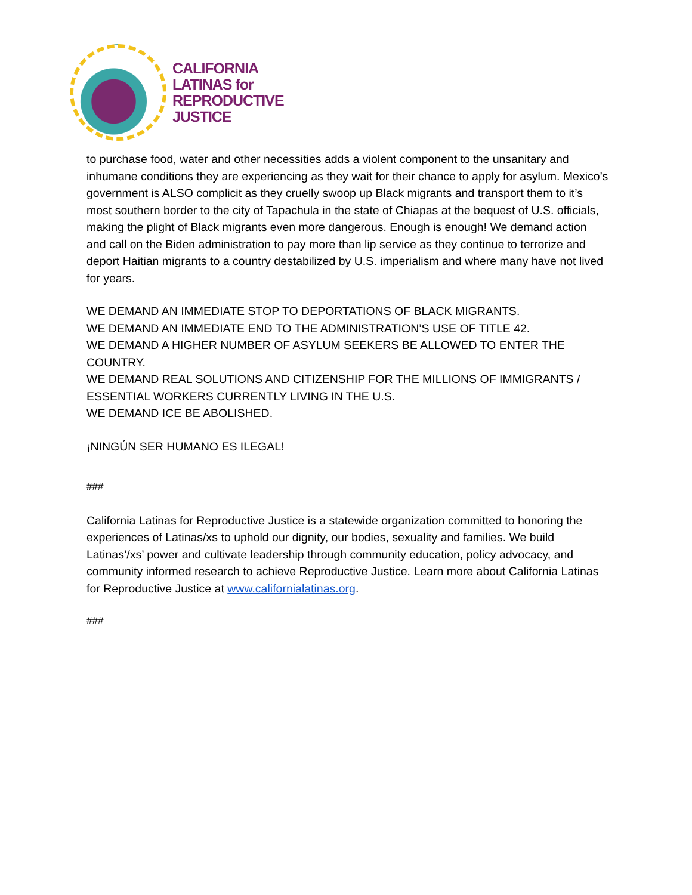CALIFORNIA
LATINAS for
REPRODUCTIVE
JUSTICE
to purchase food, water and other necessities adds a violent component to the unsanitary and inhumane conditions they are experiencing as they wait for their chance to apply for asylum. Mexico’s government is ALSO complicit as they cruelly swoop up Black migrants and transport them to it’s most southern border to the city of Tapachula in the state of Chiapas at the bequest of U.S. officials, making the plight of Black migrants even more dangerous. Enough is enough! We demand action and call on the Biden administration to pay more than lip service as they continue to terrorize and deport Haitian migrants to a country destabilized by U.S. imperialism and where many have not lived for years.
WE DEMAND AN IMMEDIATE STOP TO DEPORTATIONS OF BLACK MIGRANTS.
WE DEMAND AN IMMEDIATE END TO THE ADMINISTRATION’S USE OF TITLE 42.
WE DEMAND A HIGHER NUMBER OF ASYLUM SEEKERS BE ALLOWED TO ENTER THE COUNTRY.
WE DEMAND REAL SOLUTIONS AND CITIZENSHIP FOR THE MILLIONS OF IMMIGRANTS / ESSENTIAL WORKERS CURRENTLY LIVING IN THE U.S.
WE DEMAND ICE BE ABOLISHED.
¡NINGÚN SER HUMANO ES ILEGAL!
###
California Latinas for Reproductive Justice is a statewide organization committed to honoring the experiences of Latinas/xs to uphold our dignity, our bodies, sexuality and families. We build Latinas’/xs’ power and cultivate leadership through community education, policy advocacy, and community informed research to achieve Reproductive Justice. Learn more about California Latinas for Reproductive Justice at www.californialatinas.org.
###